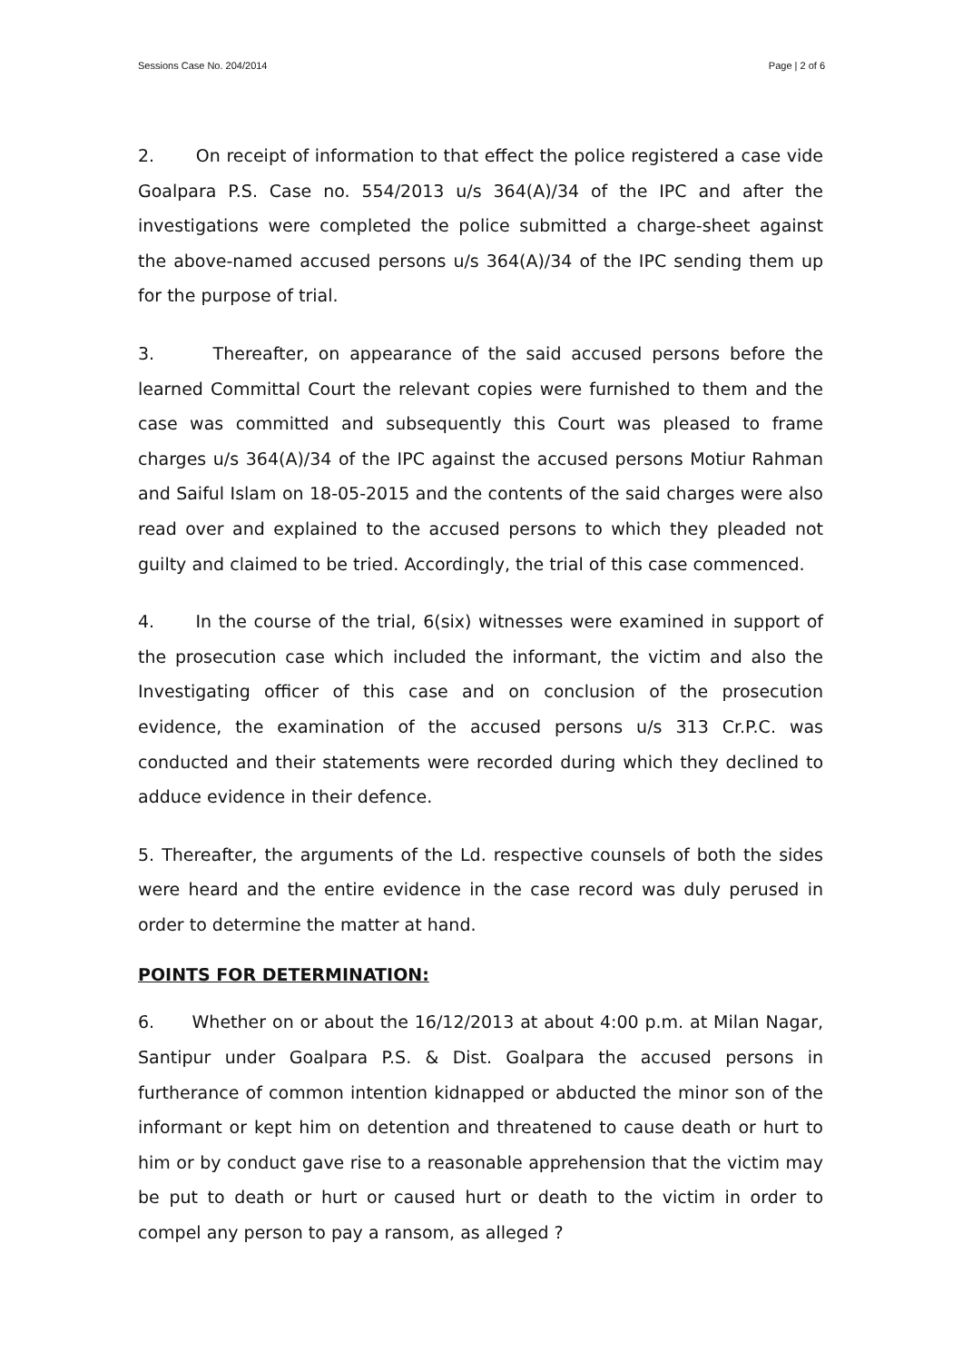Sessions Case No. 204/2014 Page | 2 of 6
2. On receipt of information to that effect the police registered a case vide Goalpara P.S. Case no. 554/2013 u/s 364(A)/34 of the IPC and after the investigations were completed the police submitted a charge-sheet against the above-named accused persons u/s 364(A)/34 of the IPC sending them up for the purpose of trial.
3. Thereafter, on appearance of the said accused persons before the learned Committal Court the relevant copies were furnished to them and the case was committed and subsequently this Court was pleased to frame charges u/s 364(A)/34 of the IPC against the accused persons Motiur Rahman and Saiful Islam on 18-05-2015 and the contents of the said charges were also read over and explained to the accused persons to which they pleaded not guilty and claimed to be tried. Accordingly, the trial of this case commenced.
4. In the course of the trial, 6(six) witnesses were examined in support of the prosecution case which included the informant, the victim and also the Investigating officer of this case and on conclusion of the prosecution evidence, the examination of the accused persons u/s 313 Cr.P.C. was conducted and their statements were recorded during which they declined to adduce evidence in their defence.
5. Thereafter, the arguments of the Ld. respective counsels of both the sides were heard and the entire evidence in the case record was duly perused in order to determine the matter at hand.
POINTS FOR DETERMINATION:
6. Whether on or about the 16/12/2013 at about 4:00 p.m. at Milan Nagar, Santipur under Goalpara P.S. & Dist. Goalpara the accused persons in furtherance of common intention kidnapped or abducted the minor son of the informant or kept him on detention and threatened to cause death or hurt to him or by conduct gave rise to a reasonable apprehension that the victim may be put to death or hurt or caused hurt or death to the victim in order to compel any person to pay a ransom, as alleged ?